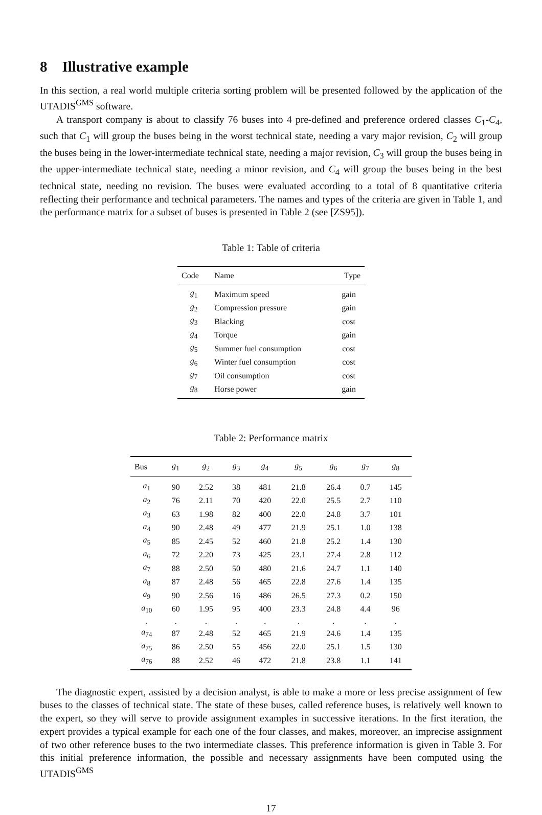8 Illustrative example
In this section, a real world multiple criteria sorting problem will be presented followed by the application of the UTADIS<sup>GMS</sup> software.
A transport company is about to classify 76 buses into 4 pre-defined and preference ordered classes C<sub>1</sub>-C<sub>4</sub>, such that C<sub>1</sub> will group the buses being in the worst technical state, needing a vary major revision, C<sub>2</sub> will group the buses being in the lower-intermediate technical state, needing a major revision, C<sub>3</sub> will group the buses being in the upper-intermediate technical state, needing a minor revision, and C<sub>4</sub> will group the buses being in the best technical state, needing no revision. The buses were evaluated according to a total of 8 quantitative criteria reflecting their performance and technical parameters. The names and types of the criteria are given in Table 1, and the performance matrix for a subset of buses is presented in Table 2 (see [ZS95]).
Table 1: Table of criteria
| Code | Name | Type |
| --- | --- | --- |
| g<sub>1</sub> | Maximum speed | gain |
| g<sub>2</sub> | Compression pressure | gain |
| g<sub>3</sub> | Blacking | cost |
| g<sub>4</sub> | Torque | gain |
| g<sub>5</sub> | Summer fuel consumption | cost |
| g<sub>6</sub> | Winter fuel consumption | cost |
| g<sub>7</sub> | Oil consumption | cost |
| g<sub>8</sub> | Horse power | gain |
Table 2: Performance matrix
| Bus | g<sub>1</sub> | g<sub>2</sub> | g<sub>3</sub> | g<sub>4</sub> | g<sub>5</sub> | g<sub>6</sub> | g<sub>7</sub> | g<sub>8</sub> |
| --- | --- | --- | --- | --- | --- | --- | --- | --- |
| a<sub>1</sub> | 90 | 2.52 | 38 | 481 | 21.8 | 26.4 | 0.7 | 145 |
| a<sub>2</sub> | 76 | 2.11 | 70 | 420 | 22.0 | 25.5 | 2.7 | 110 |
| a<sub>3</sub> | 63 | 1.98 | 82 | 400 | 22.0 | 24.8 | 3.7 | 101 |
| a<sub>4</sub> | 90 | 2.48 | 49 | 477 | 21.9 | 25.1 | 1.0 | 138 |
| a<sub>5</sub> | 85 | 2.45 | 52 | 460 | 21.8 | 25.2 | 1.4 | 130 |
| a<sub>6</sub> | 72 | 2.20 | 73 | 425 | 23.1 | 27.4 | 2.8 | 112 |
| a<sub>7</sub> | 88 | 2.50 | 50 | 480 | 21.6 | 24.7 | 1.1 | 140 |
| a<sub>8</sub> | 87 | 2.48 | 56 | 465 | 22.8 | 27.6 | 1.4 | 135 |
| a<sub>9</sub> | 90 | 2.56 | 16 | 486 | 26.5 | 27.3 | 0.2 | 150 |
| a<sub>10</sub> | 60 | 1.95 | 95 | 400 | 23.3 | 24.8 | 4.4 | 96 |
| . | . | . | . | . | . | . | . | . |
| a<sub>74</sub> | 87 | 2.48 | 52 | 465 | 21.9 | 24.6 | 1.4 | 135 |
| a<sub>75</sub> | 86 | 2.50 | 55 | 456 | 22.0 | 25.1 | 1.5 | 130 |
| a<sub>76</sub> | 88 | 2.52 | 46 | 472 | 21.8 | 23.8 | 1.1 | 141 |
The diagnostic expert, assisted by a decision analyst, is able to make a more or less precise assignment of few buses to the classes of technical state. The state of these buses, called reference buses, is relatively well known to the expert, so they will serve to provide assignment examples in successive iterations. In the first iteration, the expert provides a typical example for each one of the four classes, and makes, moreover, an imprecise assignment of two other reference buses to the two intermediate classes. This preference information is given in Table 3. For this initial preference information, the possible and necessary assignments have been computed using the UTADIS<sup>GMS</sup>
17